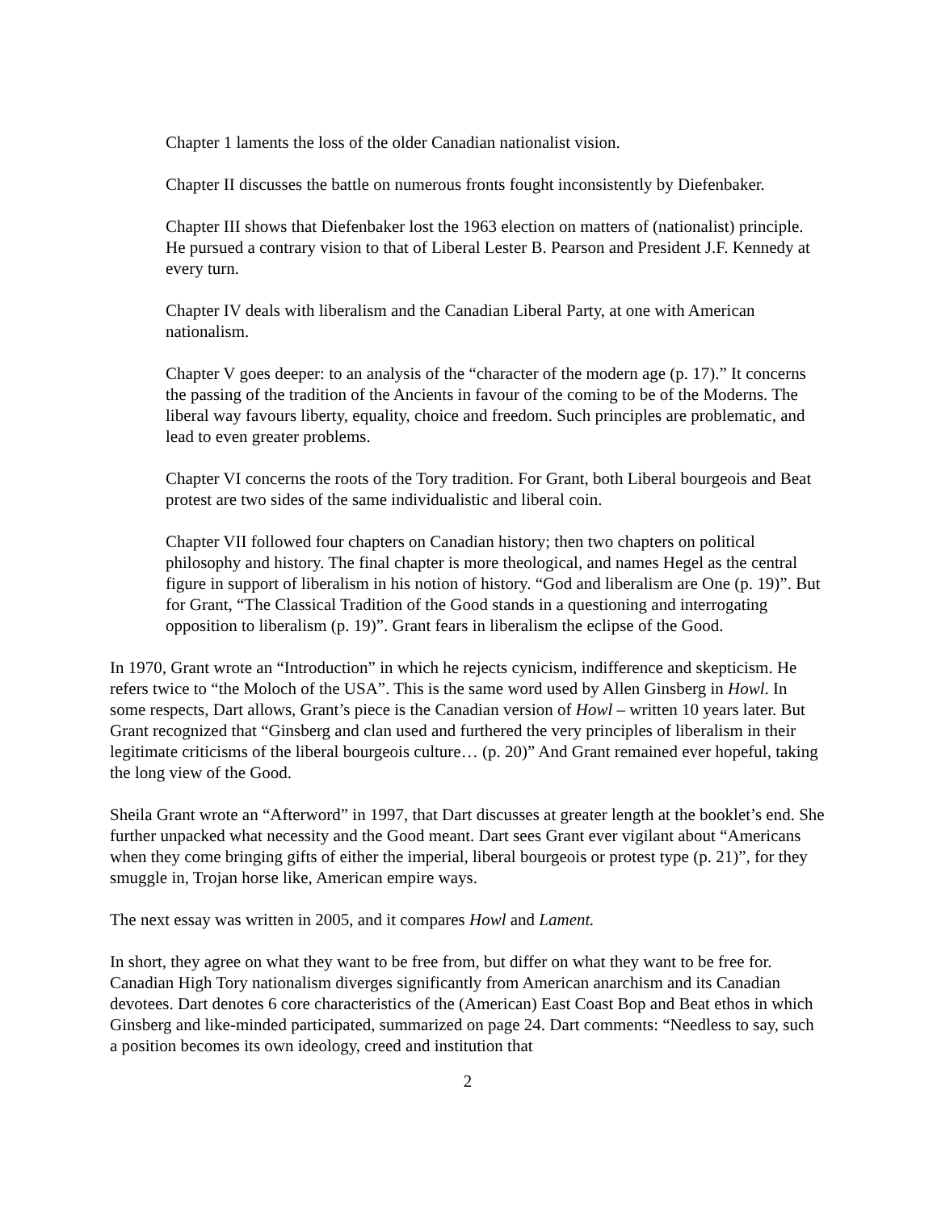Chapter 1 laments the loss of the older Canadian nationalist vision.
Chapter II discusses the battle on numerous fronts fought inconsistently by Diefenbaker.
Chapter III shows that Diefenbaker lost the 1963 election on matters of (nationalist) principle. He pursued a contrary vision to that of Liberal Lester B. Pearson and President J.F. Kennedy at every turn.
Chapter IV deals with liberalism and the Canadian Liberal Party, at one with American nationalism.
Chapter V goes deeper: to an analysis of the “character of the modern age (p. 17).” It concerns the passing of the tradition of the Ancients in favour of the coming to be of the Moderns. The liberal way favours liberty, equality, choice and freedom. Such principles are problematic, and lead to even greater problems.
Chapter VI concerns the roots of the Tory tradition. For Grant, both Liberal bourgeois and Beat protest are two sides of the same individualistic and liberal coin.
Chapter VII followed four chapters on Canadian history; then two chapters on political philosophy and history. The final chapter is more theological, and names Hegel as the central figure in support of liberalism in his notion of history. “God and liberalism are One (p. 19)”. But for Grant, “The Classical Tradition of the Good stands in a questioning and interrogating opposition to liberalism (p. 19)”. Grant fears in liberalism the eclipse of the Good.
In 1970, Grant wrote an “Introduction” in which he rejects cynicism, indifference and skepticism. He refers twice to “the Moloch of the USA”. This is the same word used by Allen Ginsberg in Howl. In some respects, Dart allows, Grant’s piece is the Canadian version of Howl – written 10 years later. But Grant recognized that “Ginsberg and clan used and furthered the very principles of liberalism in their legitimate criticisms of the liberal bourgeois culture… (p. 20)” And Grant remained ever hopeful, taking the long view of the Good.
Sheila Grant wrote an “Afterword” in 1997, that Dart discusses at greater length at the booklet’s end. She further unpacked what necessity and the Good meant. Dart sees Grant ever vigilant about “Americans when they come bringing gifts of either the imperial, liberal bourgeois or protest type (p. 21)”, for they smuggle in, Trojan horse like, American empire ways.
The next essay was written in 2005, and it compares Howl and Lament.
In short, they agree on what they want to be free from, but differ on what they want to be free for. Canadian High Tory nationalism diverges significantly from American anarchism and its Canadian devotees. Dart denotes 6 core characteristics of the (American) East Coast Bop and Beat ethos in which Ginsberg and like-minded participated, summarized on page 24. Dart comments: “Needless to say, such a position becomes its own ideology, creed and institution that
2